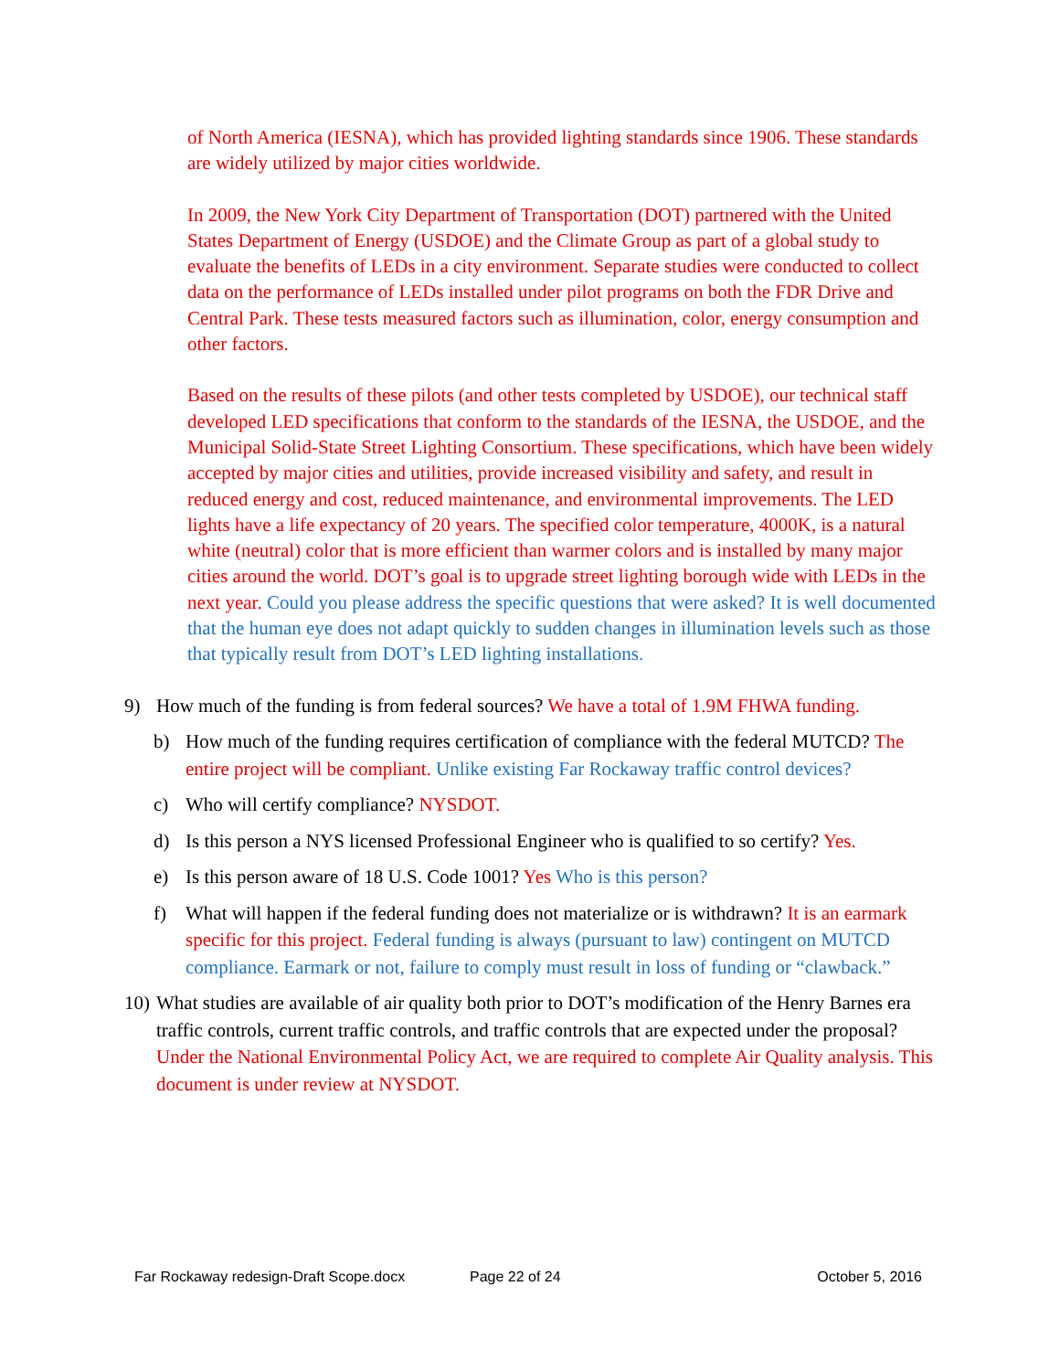of North America (IESNA), which has provided lighting standards since 1906. These standards are widely utilized by major cities worldwide.
In 2009, the New York City Department of Transportation (DOT) partnered with the United States Department of Energy (USDOE) and the Climate Group as part of a global study to evaluate the benefits of LEDs in a city environment. Separate studies were conducted to collect data on the performance of LEDs installed under pilot programs on both the FDR Drive and Central Park. These tests measured factors such as illumination, color, energy consumption and other factors.
Based on the results of these pilots (and other tests completed by USDOE), our technical staff developed LED specifications that conform to the standards of the IESNA, the USDOE, and the Municipal Solid-State Street Lighting Consortium. These specifications, which have been widely accepted by major cities and utilities, provide increased visibility and safety, and result in reduced energy and cost, reduced maintenance, and environmental improvements. The LED lights have a life expectancy of 20 years. The specified color temperature, 4000K, is a natural white (neutral) color that is more efficient than warmer colors and is installed by many major cities around the world. DOT’s goal is to upgrade street lighting borough wide with LEDs in the next year. Could you please address the specific questions that were asked? It is well documented that the human eye does not adapt quickly to sudden changes in illumination levels such as those that typically result from DOT’s LED lighting installations.
9) How much of the funding is from federal sources? We have a total of 1.9M FHWA funding.
b) How much of the funding requires certification of compliance with the federal MUTCD? The entire project will be compliant. Unlike existing Far Rockaway traffic control devices?
c) Who will certify compliance? NYSDOT.
d) Is this person a NYS licensed Professional Engineer who is qualified to so certify? Yes.
e) Is this person aware of 18 U.S. Code 1001? Yes Who is this person?
f) What will happen if the federal funding does not materialize or is withdrawn? It is an earmark specific for this project. Federal funding is always (pursuant to law) contingent on MUTCD compliance. Earmark or not, failure to comply must result in loss of funding or “clawback.”
10) What studies are available of air quality both prior to DOT’s modification of the Henry Barnes era traffic controls, current traffic controls, and traffic controls that are expected under the proposal? Under the National Environmental Policy Act, we are required to complete Air Quality analysis. This document is under review at NYSDOT.
Far Rockaway redesign-Draft Scope.docx Page 22 of 24 October 5, 2016